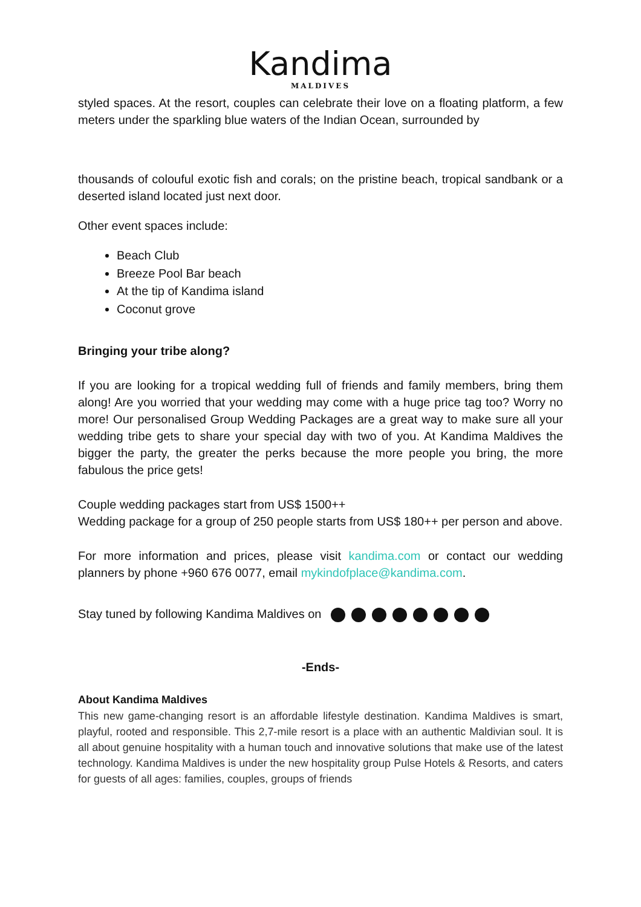Kandima
MALDIVES
styled spaces. At the resort, couples can celebrate their love on a floating platform, a few meters under the sparkling blue waters of the Indian Ocean, surrounded by
thousands of colouful exotic fish and corals; on the pristine beach, tropical sandbank or a deserted island located just next door.
Other event spaces include:
Beach Club
Breeze Pool Bar beach
At the tip of Kandima island
Coconut grove
Bringing your tribe along?
If you are looking for a tropical wedding full of friends and family members, bring them along! Are you worried that your wedding may come with a huge price tag too? Worry no more! Our personalised Group Wedding Packages are a great way to make sure all your wedding tribe gets to share your special day with two of you. At Kandima Maldives the bigger the party, the greater the perks because the more people you bring, the more fabulous the price gets!
Couple wedding packages start from US$ 1500++
Wedding package for a group of 250 people starts from US$ 180++ per person and above.
For more information and prices, please visit kandima.com or contact our wedding planners by phone +960 676 0077, email mykindofplace@kandima.com.
Stay tuned by following Kandima Maldives on
-Ends-
About Kandima Maldives
This new game-changing resort is an affordable lifestyle destination. Kandima Maldives is smart, playful, rooted and responsible. This 2,7-mile resort is a place with an authentic Maldivian soul. It is all about genuine hospitality with a human touch and innovative solutions that make use of the latest technology. Kandima Maldives is under the new hospitality group Pulse Hotels & Resorts, and caters for guests of all ages: families, couples, groups of friends